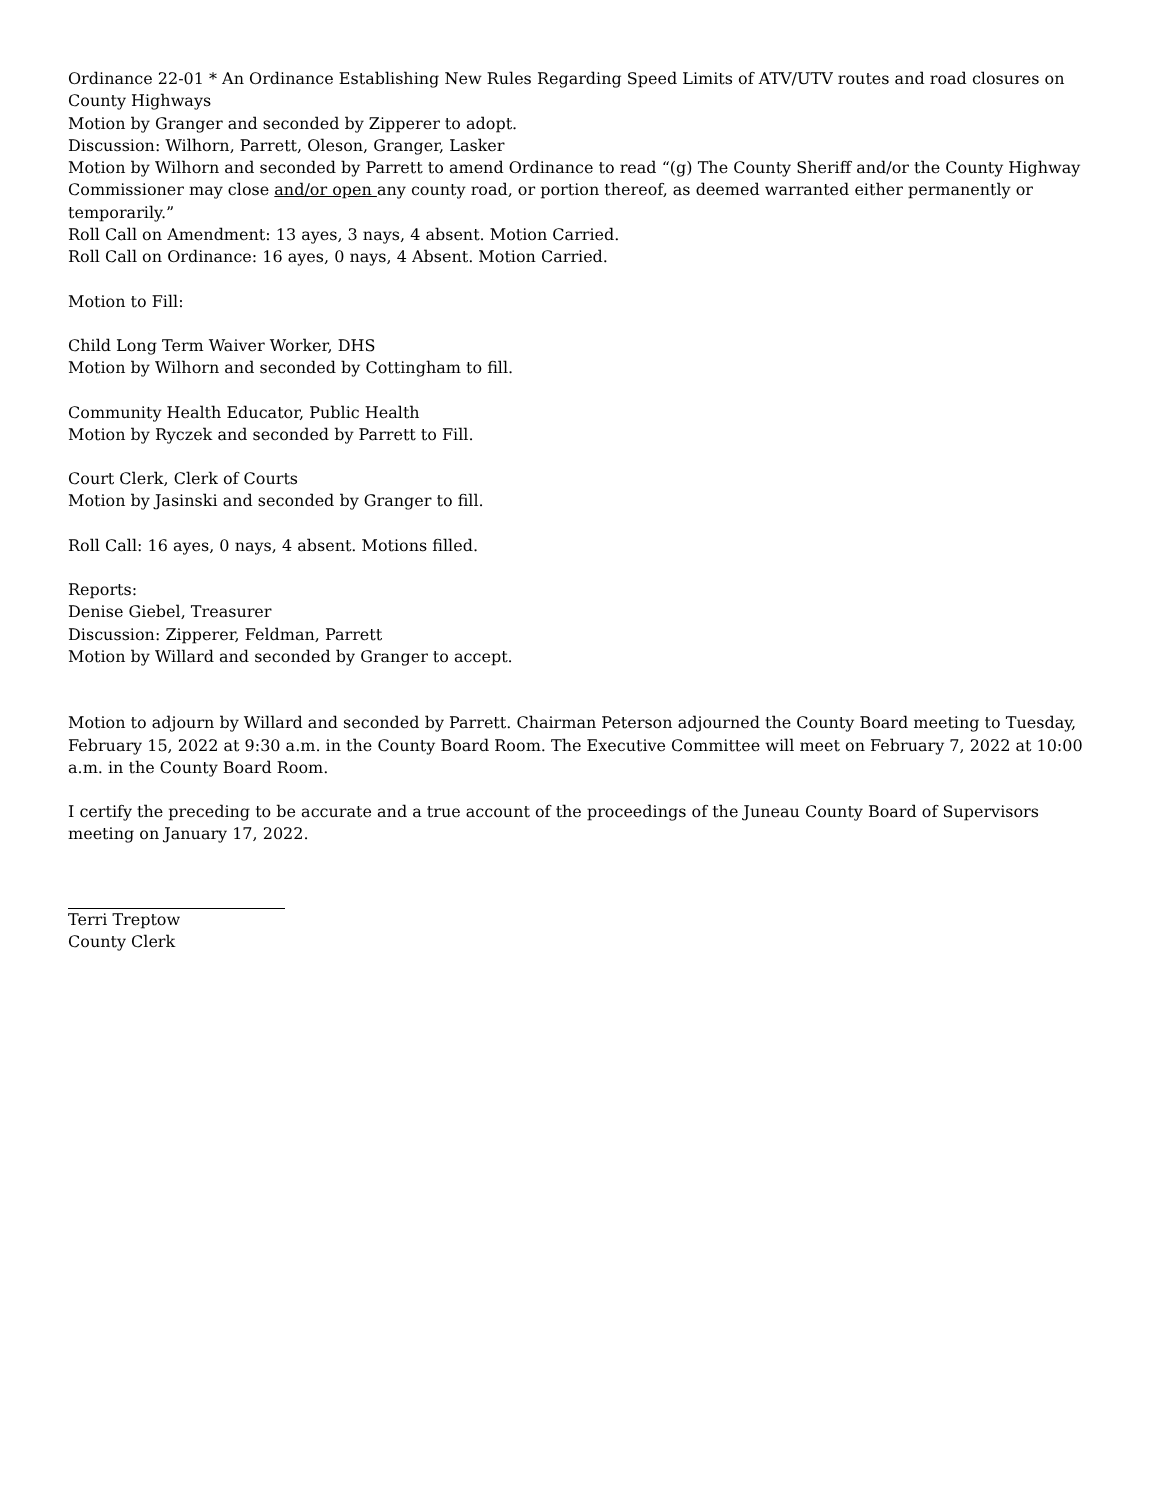Ordinance 22-01 * An Ordinance Establishing New Rules Regarding Speed Limits of ATV/UTV routes and road closures on County Highways
Motion by Granger and seconded by Zipperer to adopt.
Discussion: Wilhorn, Parrett, Oleson, Granger, Lasker
Motion by Wilhorn and seconded by Parrett to amend Ordinance to read “(g) The County Sheriff and/or the County Highway Commissioner may close and/or open any county road, or portion thereof, as deemed warranted either permanently or temporarily.”
Roll Call on Amendment: 13 ayes, 3 nays, 4 absent. Motion Carried.
Roll Call on Ordinance: 16 ayes, 0 nays, 4 Absent. Motion Carried.
Motion to Fill:
Child Long Term Waiver Worker, DHS
Motion by Wilhorn and seconded by Cottingham to fill.
Community Health Educator, Public Health
Motion by Ryczek and seconded by Parrett to Fill.
Court Clerk, Clerk of Courts
Motion by Jasinski and seconded by Granger to fill.
Roll Call: 16 ayes, 0 nays, 4 absent. Motions filled.
Reports:
Denise Giebel, Treasurer
Discussion: Zipperer, Feldman, Parrett
Motion by Willard and seconded by Granger to accept.
Motion to adjourn by Willard and seconded by Parrett. Chairman Peterson adjourned the County Board meeting to Tuesday, February 15, 2022 at 9:30 a.m. in the County Board Room. The Executive Committee will meet on February 7, 2022 at 10:00 a.m. in the County Board Room.
I certify the preceding to be accurate and a true account of the proceedings of the Juneau County Board of Supervisors meeting on January 17, 2022.
Terri Treptow
County Clerk